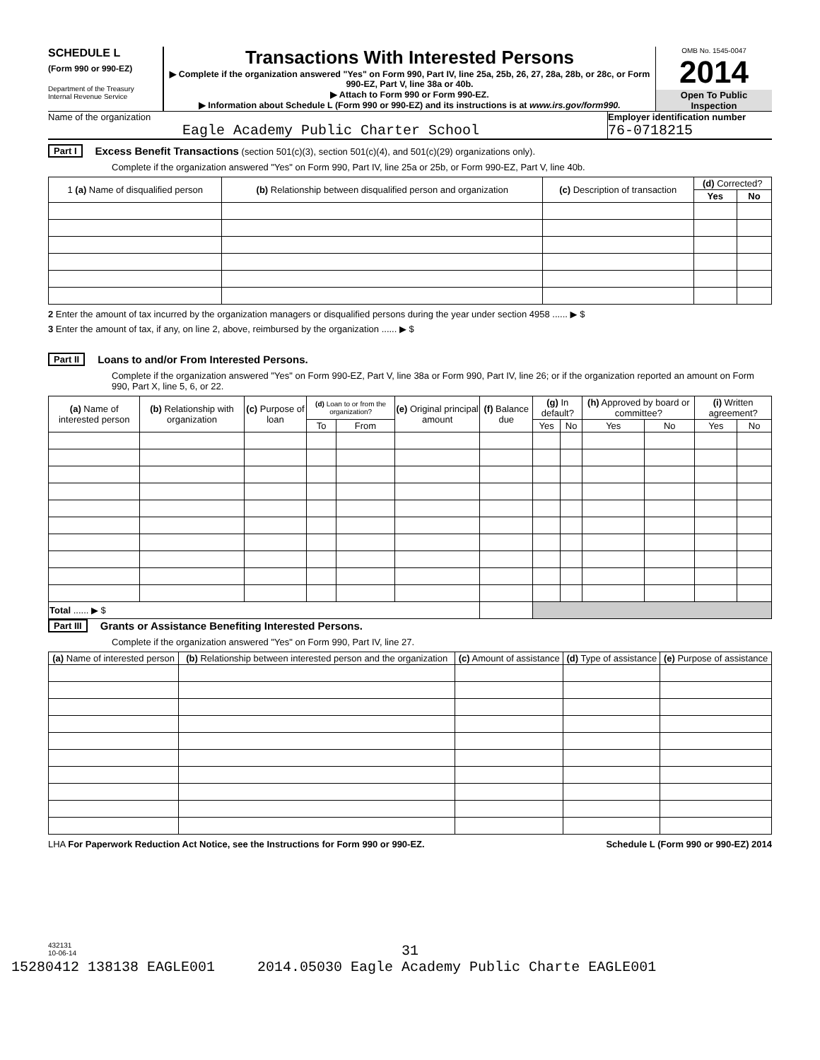SCHEDULE L
(Form 990 or 990-EZ)
Department of the Treasury
Internal Revenue Service
Transactions With Interested Persons
▶ Complete if the organization answered "Yes" on Form 990, Part IV, line 25a, 25b, 26, 27, 28a, 28b, or 28c, or Form 990-EZ, Part V, line 38a or 40b.
▶ Attach to Form 990 or Form 990-EZ.
▶ Information about Schedule L (Form 990 or 990-EZ) and its instructions is at www.irs.gov/form990.
OMB No. 1545-0047
2014
Open To Public
Inspection
Name of the organization
Eagle Academy Public Charter School
Employer identification number
76-0718215
Part I Excess Benefit Transactions (section 501(c)(3), section 501(c)(4), and 501(c)(29) organizations only).
Complete if the organization answered "Yes" on Form 990, Part IV, line 25a or 25b, or Form 990-EZ, Part V, line 40b.
| 1 (a) Name of disqualified person | (b) Relationship between disqualified person and organization | (c) Description of transaction | (d) Corrected? | |
| --- | --- | --- | --- | --- |
| | | | Yes | No |
2 Enter the amount of tax incurred by the organization managers or disqualified persons during the year under section 4958 ...... ▶ $
3 Enter the amount of tax, if any, on line 2, above, reimbursed by the organization ...... ▶ $
Part II Loans to and/or From Interested Persons.
Complete if the organization answered "Yes" on Form 990-EZ, Part V, line 38a or Form 990, Part IV, line 26; or if the organization reported an amount on Form 990, Part X, line 5, 6, or 22.
| (a) Name of interested person | (b) Relationship with organization | (c) Purpose of loan | (d) Loan to or from the organization? | | (e) Original principal amount | (f) Balance due | (g) In default? | | (h) Approved by board or committee? | | (i) Written agreement? | |
| --- | --- | --- | --- | --- | --- | --- | --- | --- | --- | --- | --- | --- |
| | | | To | From | | | Yes | No | Yes | No | Yes | No |
| Total ...... ▶ $ | | | | | | | | | | | | |
Part III Grants or Assistance Benefiting Interested Persons.
Complete if the organization answered "Yes" on Form 990, Part IV, line 27.
| (a) Name of interested person | (b) Relationship between interested person and the organization | (c) Amount of assistance | (d) Type of assistance | (e) Purpose of assistance |
| --- | --- | --- | --- | --- |
LHA For Paperwork Reduction Act Notice, see the Instructions for Form 990 or 990-EZ. Schedule L (Form 990 or 990-EZ) 2014
432131
10-06-14
31
15280412 138138 EAGLE001 2014.05030 Eagle Academy Public Charte EAGLE001